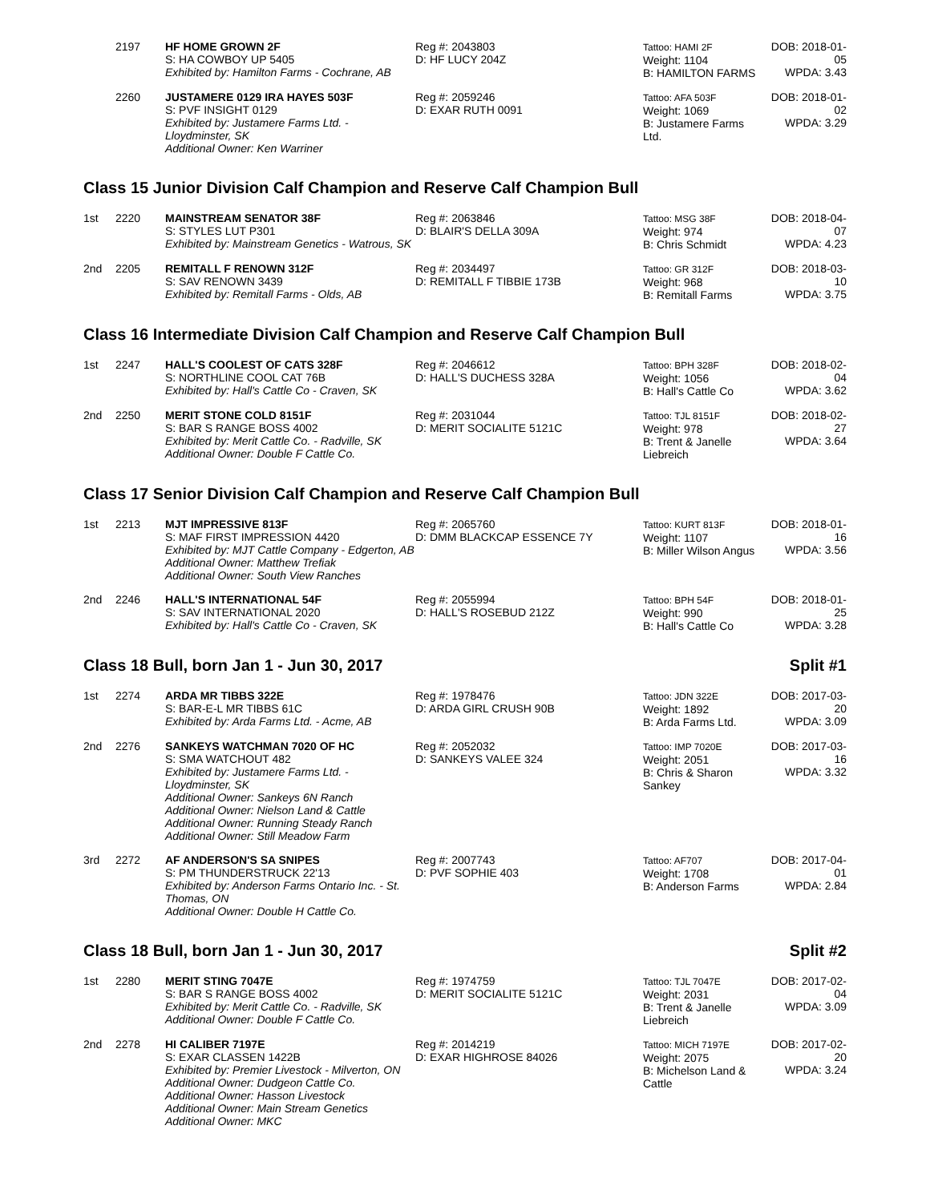| | 2197 | HF HOME GROWN 2F S: HA COWBOY UP 5405 Exhibited by: Hamilton Farms - Cochrane, AB | Reg #: 2043803 D: HF LUCY 204Z | Tattoo: HAMI 2F Weight: 1104 B: HAMILTON FARMS | DOB: 2018-01-05 WPDA: 3.43 |
| | 2260 | JUSTAMERE 0129 IRA HAYES 503F S: PVF INSIGHT 0129 Exhibited by: Justamere Farms Ltd. - Lloydminster, SK Additional Owner: Ken Warriner | Reg #: 2059246 D: EXAR RUTH 0091 | Tattoo: AFA 503F Weight: 1069 B: Justamere Farms Ltd. | DOB: 2018-01-02 WPDA: 3.29 |
Class 15 Junior Division Calf Champion and Reserve Calf Champion Bull
| 1st | 2220 | MAINSTREAM SENATOR 38F S: STYLES LUT P301 Exhibited by: Mainstream Genetics - Watrous, SK | Reg #: 2063846 D: BLAIR'S DELLA 309A | Tattoo: MSG 38F Weight: 974 B: Chris Schmidt | DOB: 2018-04-07 WPDA: 4.23 |
| 2nd | 2205 | REMITALL F RENOWN 312F S: SAV RENOWN 3439 Exhibited by: Remitall Farms - Olds, AB | Reg #: 2034497 D: REMITALL F TIBBIE 173B | Tattoo: GR 312F Weight: 968 B: Remitall Farms | DOB: 2018-03-10 WPDA: 3.75 |
Class 16 Intermediate Division Calf Champion and Reserve Calf Champion Bull
| 1st | 2247 | HALL'S COOLEST OF CATS 328F S: NORTHLINE COOL CAT 76B Exhibited by: Hall's Cattle Co - Craven, SK | Reg #: 2046612 D: HALL'S DUCHESS 328A | Tattoo: BPH 328F Weight: 1056 B: Hall's Cattle Co | DOB: 2018-02-04 WPDA: 3.62 |
| 2nd | 2250 | MERIT STONE COLD 8151F S: BAR S RANGE BOSS 4002 Exhibited by: Merit Cattle Co. - Radville, SK Additional Owner: Double F Cattle Co. | Reg #: 2031044 D: MERIT SOCIALITE 5121C | Tattoo: TJL 8151F Weight: 978 B: Trent & Janelle Liebreich | DOB: 2018-02-27 WPDA: 3.64 |
Class 17 Senior Division Calf Champion and Reserve Calf Champion Bull
| 1st | 2213 | MJT IMPRESSIVE 813F S: MAF FIRST IMPRESSION 4420 Exhibited by: MJT Cattle Company - Edgerton, AB Additional Owner: Matthew Trefiak Additional Owner: South View Ranches | Reg #: 2065760 D: DMM BLACKCAP ESSENCE 7Y | Tattoo: KURT 813F Weight: 1107 B: Miller Wilson Angus | DOB: 2018-01-16 WPDA: 3.56 |
| 2nd | 2246 | HALL'S INTERNATIONAL 54F S: SAV INTERNATIONAL 2020 Exhibited by: Hall's Cattle Co - Craven, SK | Reg #: 2055994 D: HALL'S ROSEBUD 212Z | Tattoo: BPH 54F Weight: 990 B: Hall's Cattle Co | DOB: 2018-01-25 WPDA: 3.28 |
Class 18 Bull, born Jan 1 - Jun 30, 2017 Split #1
| 1st | 2274 | ARDA MR TIBBS 322E S: BAR-E-L MR TIBBS 61C Exhibited by: Arda Farms Ltd. - Acme, AB | Reg #: 1978476 D: ARDA GIRL CRUSH 90B | Tattoo: JDN 322E Weight: 1892 B: Arda Farms Ltd. | DOB: 2017-03-20 WPDA: 3.09 |
| 2nd | 2276 | SANKEYS WATCHMAN 7020 OF HC S: SMA WATCHOUT 482 Exhibited by: Justamere Farms Ltd. - Lloydminster, SK Additional Owner: Sankeys 6N Ranch Additional Owner: Nielson Land & Cattle Additional Owner: Running Steady Ranch Additional Owner: Still Meadow Farm | Reg #: 2052032 D: SANKEYS VALEE 324 | Tattoo: IMP 7020E Weight: 2051 B: Chris & Sharon Sankey | DOB: 2017-03-16 WPDA: 3.32 |
| 3rd | 2272 | AF ANDERSON'S SA SNIPES S: PM THUNDERSTRUCK 22'13 Exhibited by: Anderson Farms Ontario Inc. - St. Thomas, ON Additional Owner: Double H Cattle Co. | Reg #: 2007743 D: PVF SOPHIE 403 | Tattoo: AF707 Weight: 1708 B: Anderson Farms | DOB: 2017-04-01 WPDA: 2.84 |
Class 18 Bull, born Jan 1 - Jun 30, 2017 Split #2
| 1st | 2280 | MERIT STING 7047E S: BAR S RANGE BOSS 4002 Exhibited by: Merit Cattle Co. - Radville, SK Additional Owner: Double F Cattle Co. | Reg #: 1974759 D: MERIT SOCIALITE 5121C | Tattoo: TJL 7047E Weight: 2031 B: Trent & Janelle Liebreich | DOB: 2017-02-04 WPDA: 3.09 |
| 2nd | 2278 | HI CALIBER 7197E S: EXAR CLASSEN 1422B Exhibited by: Premier Livestock - Milverton, ON Additional Owner: Dudgeon Cattle Co. Additional Owner: Hasson Livestock Additional Owner: Main Stream Genetics Additional Owner: MKC | Reg #: 2014219 D: EXAR HIGHROSE 84026 | Tattoo: MICH 7197E Weight: 2075 B: Michelson Land & Cattle | DOB: 2017-02-20 WPDA: 3.24 |